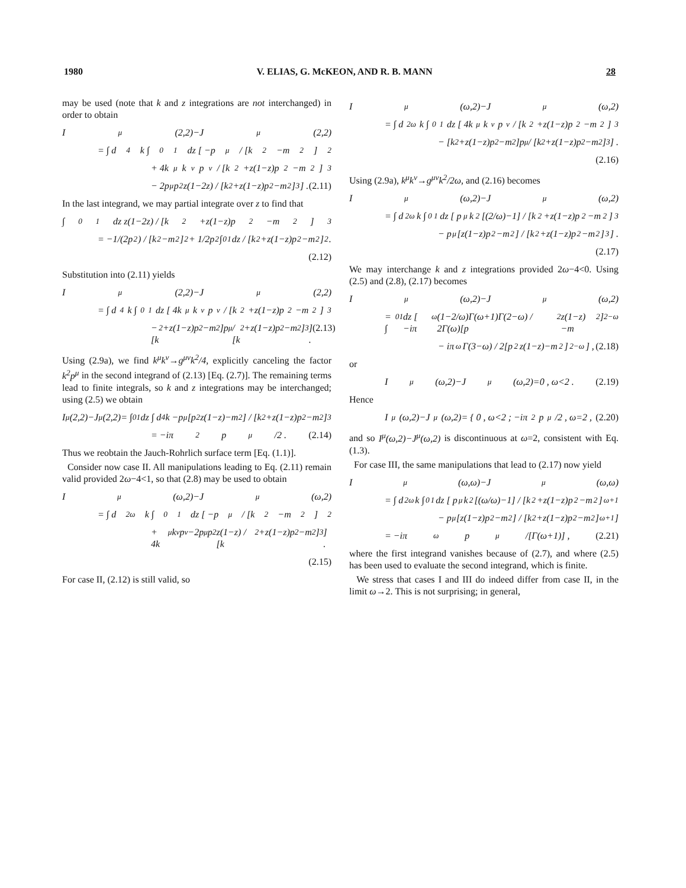1980 V. ELIAS, G. McKEON, AND R. B. MANN 28
may be used (note that k and z integrations are not interchanged) in order to obtain
I<sup>μ</sup>(2,2)−J<sup>μ</sup>(2,2)
= ∫ d<sup>4</sup>k ∫<sub>0</sub><sup>1</sup> dz [ −p<sup>μ</sup> / [k<sup>2</sup>−m<sup>2</sup>]<sup>2</sup>
+ 4k<sup>μ</sup>k<sup>ν</sup>p<sub>ν</sub> / [k<sup>2</sup>+z(1−z)p<sup>2</sup>−m<sup>2</sup>]<sup>3</sup>
− 2p<sup>μ</sup>p<sup>2</sup>z(1−2z) / [k<sup>2</sup>+z(1−z)p<sup>2</sup>−m<sup>2</sup>]<sup>3</sup> ] . (2.11)
In the last integrand, we may partial integrate over z to find that
∫<sub>0</sub><sup>1</sup> dz z(1−2z) / [k<sup>2</sup>+z(1−z)p<sup>2</sup>−m<sup>2</sup>]<sup>3</sup>
= −1/(2p<sup>2</sup>) / [k<sup>2</sup>−m<sup>2</sup>]<sup>2</sup> + 1/2p<sup>2</sup> ∫<sub>0</sub><sup>1</sup> dz / [k<sup>2</sup>+z(1−z)p<sup>2</sup>−m<sup>2</sup>]<sup>2</sup> .
(2.12)
Substitution into (2.11) yields
I<sup>μ</sup>(2,2)−J<sup>μ</sup>(2,2)
= ∫ d<sup>4</sup>k ∫<sub>0</sub><sup>1</sup> dz [ 4k<sup>μ</sup>k<sup>ν</sup>p<sub>ν</sub> / [k<sup>2</sup>+z(1−z)p<sup>2</sup>−m<sup>2</sup>]<sup>3</sup>
− [k<sup>2</sup>+z(1−z)p<sup>2</sup>−m<sup>2</sup>]p<sup>μ</sup> / [k<sup>2</sup>+z(1−z)p<sup>2</sup>−m<sup>2</sup>]<sup>3</sup> ] . (2.13)
Using (2.9a), we find k<sup>μ</sup>k<sup>ν</sup>→g<sup>μν</sup>k<sup>2</sup>/4, explicitly canceling the factor k<sup>2</sup>p<sup>μ</sup> in the second integrand of (2.13) [Eq. (2.7)]. The remaining terms lead to finite integrals, so k and z integrations may be interchanged; using (2.5) we obtain
I<sup>μ</sup>(2,2)−J<sup>μ</sup>(2,2)= ∫<sub>0</sub><sup>1</sup> dz ∫ d<sup>4</sup>k −p<sup>μ</sup>[p<sup>2</sup>z(1−z)−m<sup>2</sup>] / [k<sup>2</sup>+z(1−z)p<sup>2</sup>−m<sup>2</sup>]<sup>3</sup>
= −iπ<sup>2</sup>p<sup>μ</sup>/2 . (2.14)
Thus we reobtain the Jauch-Rohrlich surface term [Eq. (1.1)].
Consider now case II. All manipulations leading to Eq. (2.11) remain valid provided 2ω−4<1, so that (2.8) may be used to obtain
I<sup>μ</sup>(ω,2)−J<sup>μ</sup>(ω,2)
= ∫ d<sup>2ω</sup>k ∫<sub>0</sub><sup>1</sup> dz [ −p<sup>μ</sup> / [k<sup>2</sup>−m<sup>2</sup>]<sup>2</sup>
+ 4k<sup>μ</sup>k<sup>ν</sup>p<sub>ν</sub>−2p<sup>μ</sup>p<sup>2</sup>z(1−z) / [k<sup>2</sup>+z(1−z)p<sup>2</sup>−m<sup>2</sup>]<sup>3</sup> ] .
(2.15)
For case II, (2.12) is still valid, so
I<sup>μ</sup>(ω,2)−J<sup>μ</sup>(ω,2)
= ∫ d<sup>2ω</sup>k ∫<sub>0</sub><sup>1</sup> dz [ 4k<sup>μ</sup>k<sup>ν</sup>p<sub>ν</sub> / [k<sup>2</sup>+z(1−z)p<sup>2</sup>−m<sup>2</sup>]<sup>3</sup>
− [k<sup>2</sup>+z(1−z)p<sup>2</sup>−m<sup>2</sup>]p<sup>μ</sup> / [k<sup>2</sup>+z(1−z)p<sup>2</sup>−m<sup>2</sup>]<sup>3</sup> ] .
(2.16)
Using (2.9a), k<sup>μ</sup>k<sup>ν</sup>→g<sup>μν</sup>k<sup>2</sup>/2ω, and (2.16) becomes
I<sup>μ</sup>(ω,2)−J<sup>μ</sup>(ω,2)
= ∫ d<sup>2ω</sup>k ∫<sub>0</sub><sup>1</sup> dz [ p<sup>μ</sup>k<sup>2</sup>[(2/ω)−1] / [k<sup>2</sup>+z(1−z)p<sup>2</sup>−m<sup>2</sup>]<sup>3</sup>
− p<sup>μ</sup>[z(1−z)p<sup>2</sup>−m<sup>2</sup>] / [k<sup>2</sup>+z(1−z)p<sup>2</sup>−m<sup>2</sup>]<sup>3</sup> ] .
(2.17)
We may interchange k and z integrations provided 2ω−4<0. Using (2.5) and (2.8), (2.17) becomes
I<sup>μ</sup>(ω,2)−J<sup>μ</sup>(ω,2)
= ∫<sub>0</sub><sup>1</sup> dz [ −iπ<sup>ω</sup>(1−2/ω)Γ(ω+1)Γ(2−ω) / 2Γ(ω)[p<sup>2</sup>z(1−z)−m<sup>2</sup>]<sup>2−ω</sup>
− iπ<sup>ω</sup>Γ(3−ω) / 2[p<sup>2</sup>z(1−z)−m<sup>2</sup>]<sup>2−ω</sup> ] , (2.18)
or
I<sup>μ</sup>(ω,2)−J<sup>μ</sup>(ω,2)=0 , ω<2 . (2.19)
Hence
I<sup>μ</sup>(ω,2)−J<sup>μ</sup>(ω,2)= { 0 , ω<2 ; −iπ<sup>2</sup>p<sup>μ</sup>/2 , ω=2 , (2.20)
and so I<sup>μ</sup>(ω,2)−J<sup>μ</sup>(ω,2) is discontinuous at ω=2, consistent with Eq. (1.3).
For case III, the same manipulations that lead to (2.17) now yield
I<sup>μ</sup>(ω,ω)−J<sup>μ</sup>(ω,ω)
= ∫ d<sup>2ω</sup>k ∫<sub>0</sub><sup>1</sup> dz [ p<sup>μ</sup>k<sup>2</sup>[(ω/ω)−1] / [k<sup>2</sup>+z(1−z)p<sup>2</sup>−m<sup>2</sup>]<sup>ω+1</sup>
− p<sup>μ</sup>[z(1−z)p<sup>2</sup>−m<sup>2</sup>] / [k<sup>2</sup>+z(1−z)p<sup>2</sup>−m<sup>2</sup>]<sup>ω+1</sup> ]
= −iπ<sup>ω</sup>p<sup>μ</sup>/[Γ(ω+1)] , (2.21)
where the first integrand vanishes because of (2.7), and where (2.5) has been used to evaluate the second integrand, which is finite.
We stress that cases I and III do indeed differ from case II, in the limit ω→2. This is not surprising; in general,